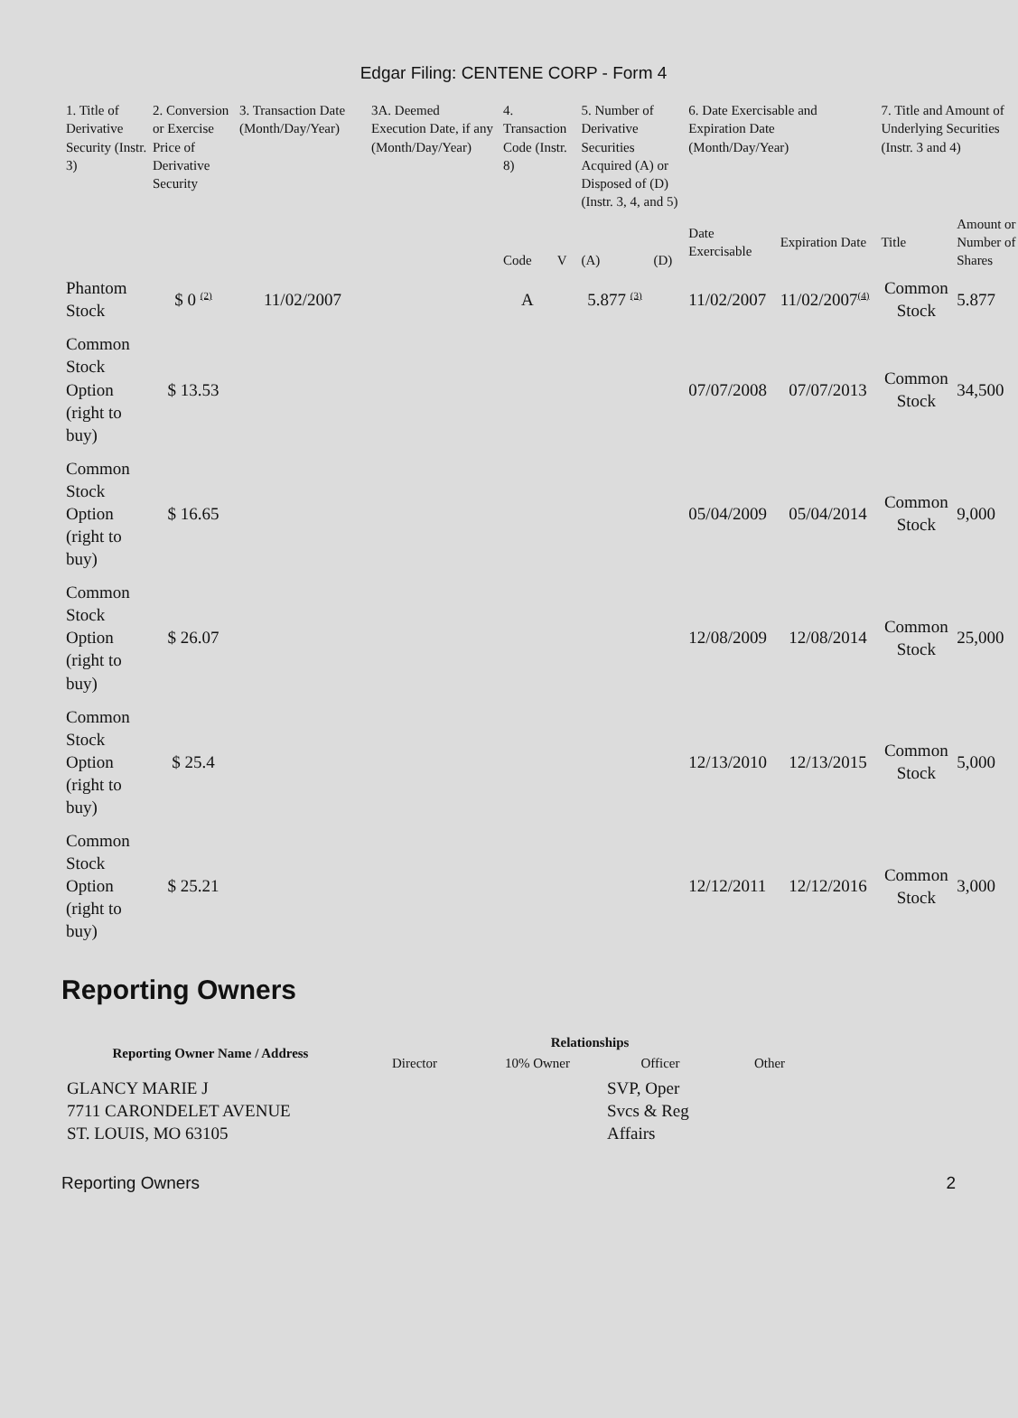Edgar Filing: CENTENE CORP - Form 4
| 1. Title of Derivative Security (Instr. 3) | 2. Conversion or Exercise Price of Derivative Security | 3. Transaction Date (Month/Day/Year) | 3A. Deemed Execution Date, if any (Month/Day/Year) | 4. Transaction Code (Instr. 8) | | 5. Number of Derivative Securities Acquired (A) or Disposed of (D) (Instr. 3, 4, and 5) | | 6. Date Exercisable and Expiration Date (Month/Day/Year) | | 7. Title and Amount of Underlying Securities (Instr. 3 and 4) | |
| --- | --- | --- | --- | --- | --- | --- | --- | --- | --- | --- | --- |
| | | | | Code | V | (A) | (D) | Date Exercisable | Expiration Date | Title | Amount or Number of Shares |
| Phantom Stock | $ 0 <sup>(2)</sup> | 11/02/2007 | | A | | 5.877 <sup>(3)</sup> | | 11/02/2007 | 11/02/2007<sup>(4)</sup> | Common Stock | 5.877 |
| Common Stock Option (right to buy) | $ 13.53 | | | | | | | 07/07/2008 | 07/07/2013 | Common Stock | 34,500 |
| Common Stock Option (right to buy) | $ 16.65 | | | | | | | 05/04/2009 | 05/04/2014 | Common Stock | 9,000 |
| Common Stock Option (right to buy) | $ 26.07 | | | | | | | 12/08/2009 | 12/08/2014 | Common Stock | 25,000 |
| Common Stock Option (right to buy) | $ 25.4 | | | | | | | 12/13/2010 | 12/13/2015 | Common Stock | 5,000 |
| Common Stock Option (right to buy) | $ 25.21 | | | | | | | 12/12/2011 | 12/12/2016 | Common Stock | 3,000 |
Reporting Owners
| Reporting Owner Name / Address | Relationships | | | |
| --- | --- | --- | --- | --- |
| | Director | 10% Owner | Officer | Other |
| GLANCY MARIE J 7711 CARONDELET AVENUE ST. LOUIS, MO 63105 | | | SVP, Oper Svcs & Reg Affairs | |
Reporting Owners 2